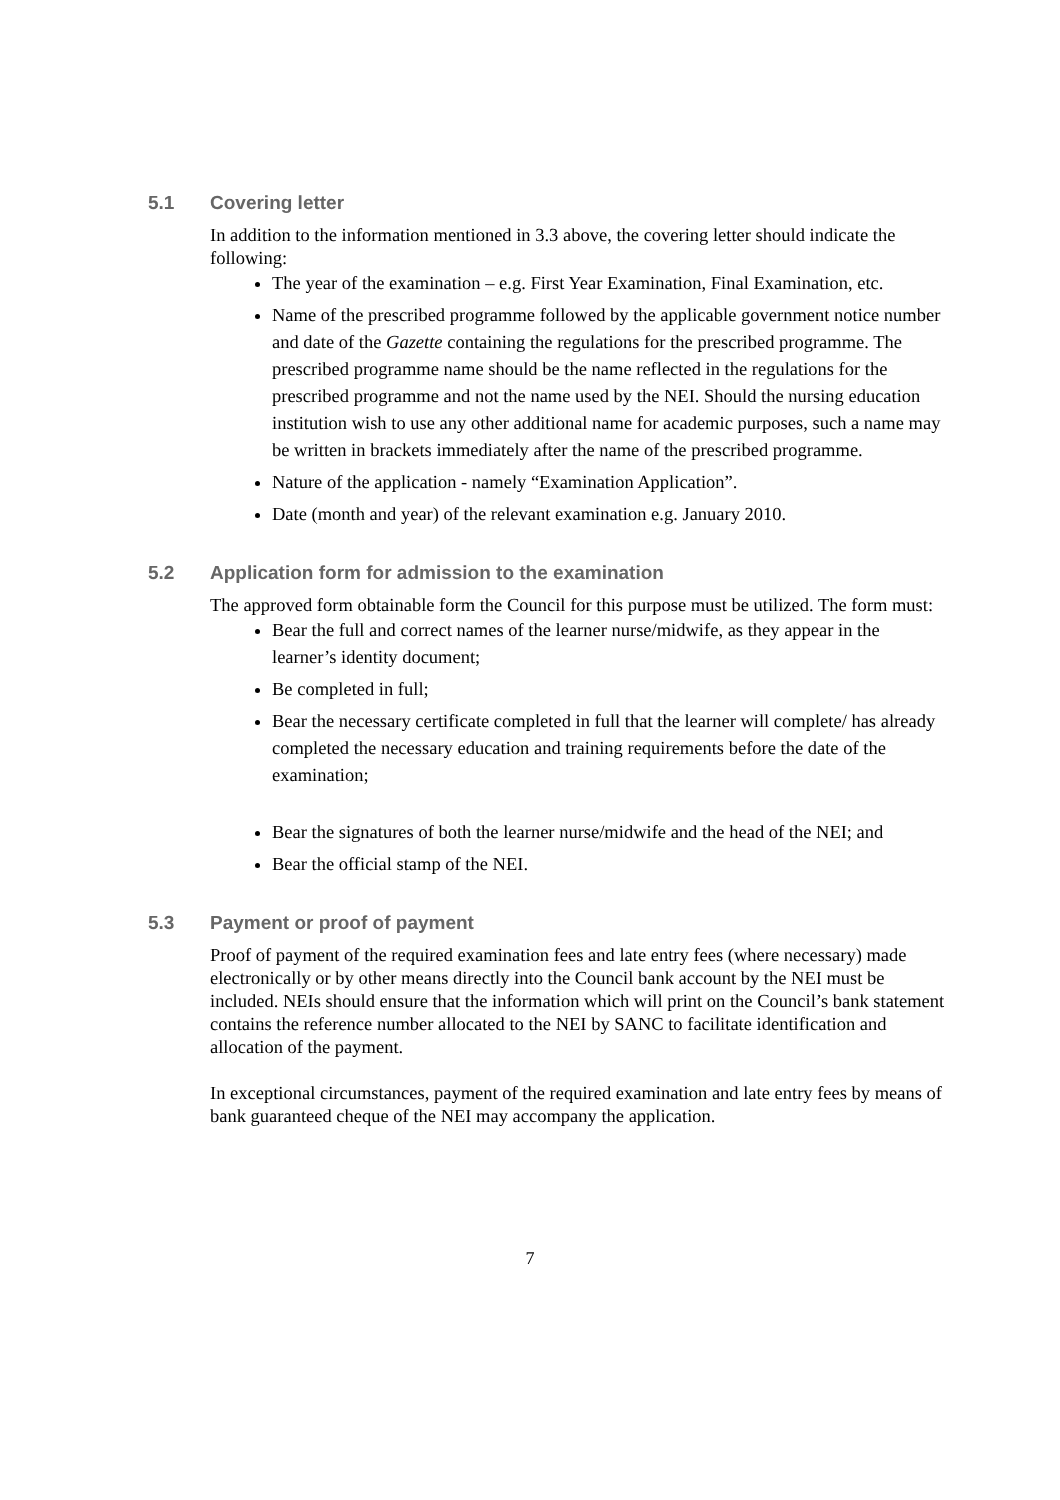5.1 Covering letter
In addition to the information mentioned in 3.3 above, the covering letter should indicate the following:
The year of the examination – e.g. First Year Examination, Final Examination, etc.
Name of the prescribed programme followed by the applicable government notice number and date of the Gazette containing the regulations for the prescribed programme. The prescribed programme name should be the name reflected in the regulations for the prescribed programme and not the name used by the NEI. Should the nursing education institution wish to use any other additional name for academic purposes, such a name may be written in brackets immediately after the name of the prescribed programme.
Nature of the application - namely “Examination Application”.
Date (month and year) of the relevant examination e.g. January 2010.
5.2 Application form for admission to the examination
The approved form obtainable form the Council for this purpose must be utilized. The form must:
Bear the full and correct names of the learner nurse/midwife, as they appear in the learner’s identity document;
Be completed in full;
Bear the necessary certificate completed in full that the learner will complete/ has already completed the necessary education and training requirements before the date of the examination;
Bear the signatures of both the learner nurse/midwife and the head of the NEI; and
Bear the official stamp of the NEI.
5.3 Payment or proof of payment
Proof of payment of the required examination fees and late entry fees (where necessary) made electronically or by other means directly into the Council bank account by the NEI must be included. NEIs should ensure that the information which will print on the Council’s bank statement contains the reference number allocated to the NEI by SANC to facilitate identification and allocation of the payment.
In exceptional circumstances, payment of the required examination and late entry fees by means of bank guaranteed cheque of the NEI may accompany the application.
7